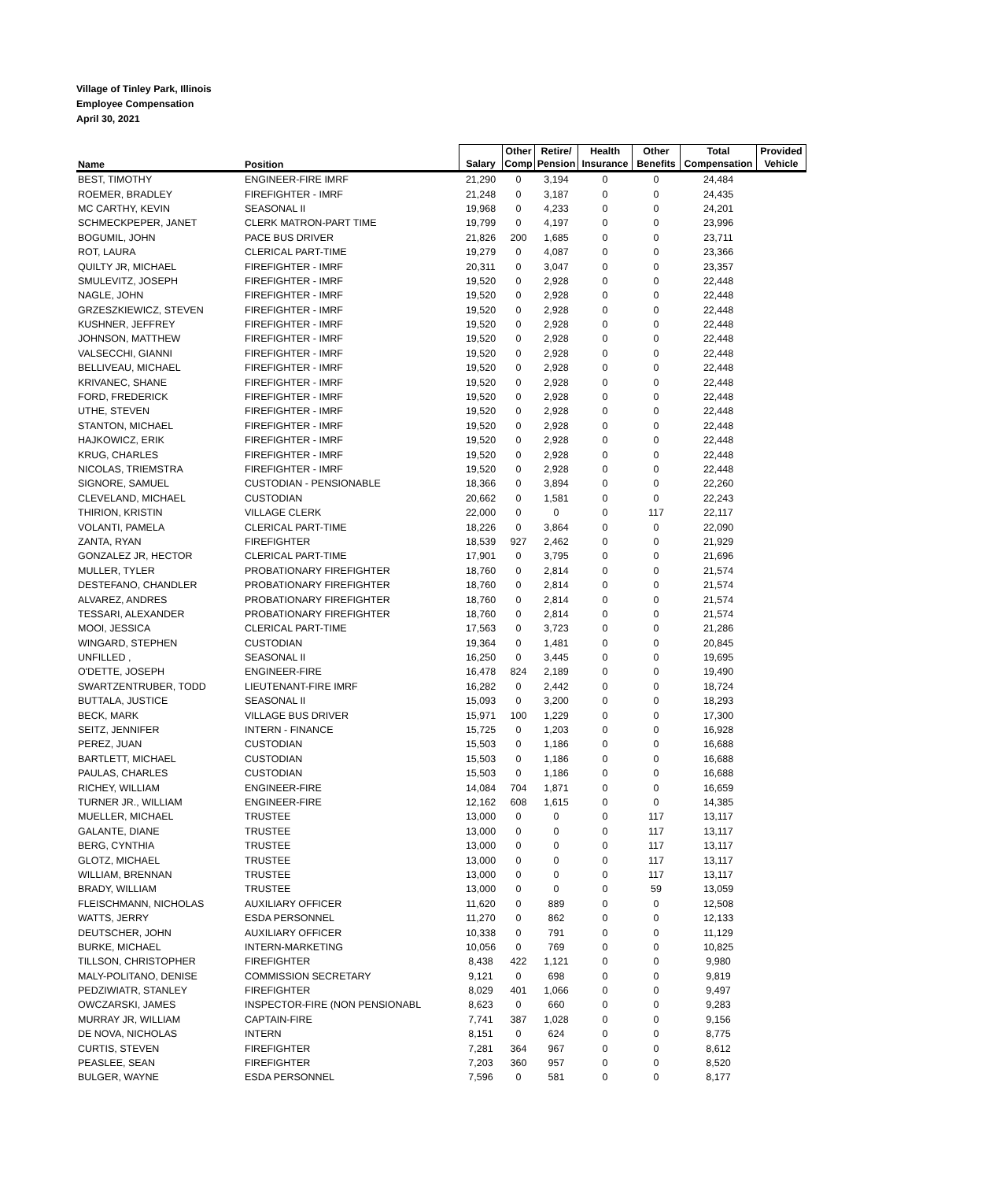Village of Tinley Park, Illinois
Employee Compensation
April 30, 2021
| Name | Position | Salary | Other Comp | Retire/ Pension | Health Insurance | Other Benefits | Total Compensation | Provided Vehicle |
| --- | --- | --- | --- | --- | --- | --- | --- | --- |
| BEST, TIMOTHY | ENGINEER-FIRE IMRF | 21,290 | 0 | 3,194 | 0 | 0 | 24,484 | |
| ROEMER, BRADLEY | FIREFIGHTER - IMRF | 21,248 | 0 | 3,187 | 0 | 0 | 24,435 | |
| MC CARTHY, KEVIN | SEASONAL II | 19,968 | 0 | 4,233 | 0 | 0 | 24,201 | |
| SCHMECKPEPER, JANET | CLERK MATRON-PART TIME | 19,799 | 0 | 4,197 | 0 | 0 | 23,996 | |
| BOGUMIL, JOHN | PACE BUS DRIVER | 21,826 | 200 | 1,685 | 0 | 0 | 23,711 | |
| ROT, LAURA | CLERICAL PART-TIME | 19,279 | 0 | 4,087 | 0 | 0 | 23,366 | |
| QUILTY JR, MICHAEL | FIREFIGHTER - IMRF | 20,311 | 0 | 3,047 | 0 | 0 | 23,357 | |
| SMULEVITZ, JOSEPH | FIREFIGHTER - IMRF | 19,520 | 0 | 2,928 | 0 | 0 | 22,448 | |
| NAGLE, JOHN | FIREFIGHTER - IMRF | 19,520 | 0 | 2,928 | 0 | 0 | 22,448 | |
| GRZESZKIEWICZ, STEVEN | FIREFIGHTER - IMRF | 19,520 | 0 | 2,928 | 0 | 0 | 22,448 | |
| KUSHNER, JEFFREY | FIREFIGHTER - IMRF | 19,520 | 0 | 2,928 | 0 | 0 | 22,448 | |
| JOHNSON, MATTHEW | FIREFIGHTER - IMRF | 19,520 | 0 | 2,928 | 0 | 0 | 22,448 | |
| VALSECCHI, GIANNI | FIREFIGHTER - IMRF | 19,520 | 0 | 2,928 | 0 | 0 | 22,448 | |
| BELLIVEAU, MICHAEL | FIREFIGHTER - IMRF | 19,520 | 0 | 2,928 | 0 | 0 | 22,448 | |
| KRIVANEC, SHANE | FIREFIGHTER - IMRF | 19,520 | 0 | 2,928 | 0 | 0 | 22,448 | |
| FORD, FREDERICK | FIREFIGHTER - IMRF | 19,520 | 0 | 2,928 | 0 | 0 | 22,448 | |
| UTHE, STEVEN | FIREFIGHTER - IMRF | 19,520 | 0 | 2,928 | 0 | 0 | 22,448 | |
| STANTON, MICHAEL | FIREFIGHTER - IMRF | 19,520 | 0 | 2,928 | 0 | 0 | 22,448 | |
| HAJKOWICZ, ERIK | FIREFIGHTER - IMRF | 19,520 | 0 | 2,928 | 0 | 0 | 22,448 | |
| KRUG, CHARLES | FIREFIGHTER - IMRF | 19,520 | 0 | 2,928 | 0 | 0 | 22,448 | |
| NICOLAS, TRIEMSTRA | FIREFIGHTER - IMRF | 19,520 | 0 | 2,928 | 0 | 0 | 22,448 | |
| SIGNORE, SAMUEL | CUSTODIAN - PENSIONABLE | 18,366 | 0 | 3,894 | 0 | 0 | 22,260 | |
| CLEVELAND, MICHAEL | CUSTODIAN | 20,662 | 0 | 1,581 | 0 | 0 | 22,243 | |
| THIRION, KRISTIN | VILLAGE CLERK | 22,000 | 0 | 0 | 0 | 117 | 22,117 | |
| VOLANTI, PAMELA | CLERICAL PART-TIME | 18,226 | 0 | 3,864 | 0 | 0 | 22,090 | |
| ZANTA, RYAN | FIREFIGHTER | 18,539 | 927 | 2,462 | 0 | 0 | 21,929 | |
| GONZALEZ JR, HECTOR | CLERICAL PART-TIME | 17,901 | 0 | 3,795 | 0 | 0 | 21,696 | |
| MULLER, TYLER | PROBATIONARY FIREFIGHTER | 18,760 | 0 | 2,814 | 0 | 0 | 21,574 | |
| DESTEFANO, CHANDLER | PROBATIONARY FIREFIGHTER | 18,760 | 0 | 2,814 | 0 | 0 | 21,574 | |
| ALVAREZ, ANDRES | PROBATIONARY FIREFIGHTER | 18,760 | 0 | 2,814 | 0 | 0 | 21,574 | |
| TESSARI, ALEXANDER | PROBATIONARY FIREFIGHTER | 18,760 | 0 | 2,814 | 0 | 0 | 21,574 | |
| MOOI, JESSICA | CLERICAL PART-TIME | 17,563 | 0 | 3,723 | 0 | 0 | 21,286 | |
| WINGARD, STEPHEN | CUSTODIAN | 19,364 | 0 | 1,481 | 0 | 0 | 20,845 | |
| UNFILLED , | SEASONAL II | 16,250 | 0 | 3,445 | 0 | 0 | 19,695 | |
| O'DETTE, JOSEPH | ENGINEER-FIRE | 16,478 | 824 | 2,189 | 0 | 0 | 19,490 | |
| SWARTZENTRUBER, TODD | LIEUTENANT-FIRE IMRF | 16,282 | 0 | 2,442 | 0 | 0 | 18,724 | |
| BUTTALA, JUSTICE | SEASONAL II | 15,093 | 0 | 3,200 | 0 | 0 | 18,293 | |
| BECK, MARK | VILLAGE BUS DRIVER | 15,971 | 100 | 1,229 | 0 | 0 | 17,300 | |
| SEITZ, JENNIFER | INTERN - FINANCE | 15,725 | 0 | 1,203 | 0 | 0 | 16,928 | |
| PEREZ, JUAN | CUSTODIAN | 15,503 | 0 | 1,186 | 0 | 0 | 16,688 | |
| BARTLETT, MICHAEL | CUSTODIAN | 15,503 | 0 | 1,186 | 0 | 0 | 16,688 | |
| PAULAS, CHARLES | CUSTODIAN | 15,503 | 0 | 1,186 | 0 | 0 | 16,688 | |
| RICHEY, WILLIAM | ENGINEER-FIRE | 14,084 | 704 | 1,871 | 0 | 0 | 16,659 | |
| TURNER JR., WILLIAM | ENGINEER-FIRE | 12,162 | 608 | 1,615 | 0 | 0 | 14,385 | |
| MUELLER, MICHAEL | TRUSTEE | 13,000 | 0 | 0 | 0 | 117 | 13,117 | |
| GALANTE, DIANE | TRUSTEE | 13,000 | 0 | 0 | 0 | 117 | 13,117 | |
| BERG, CYNTHIA | TRUSTEE | 13,000 | 0 | 0 | 0 | 117 | 13,117 | |
| GLOTZ, MICHAEL | TRUSTEE | 13,000 | 0 | 0 | 0 | 117 | 13,117 | |
| WILLIAM, BRENNAN | TRUSTEE | 13,000 | 0 | 0 | 0 | 117 | 13,117 | |
| BRADY, WILLIAM | TRUSTEE | 13,000 | 0 | 0 | 0 | 59 | 13,059 | |
| FLEISCHMANN, NICHOLAS | AUXILIARY OFFICER | 11,620 | 0 | 889 | 0 | 0 | 12,508 | |
| WATTS, JERRY | ESDA PERSONNEL | 11,270 | 0 | 862 | 0 | 0 | 12,133 | |
| DEUTSCHER, JOHN | AUXILIARY OFFICER | 10,338 | 0 | 791 | 0 | 0 | 11,129 | |
| BURKE, MICHAEL | INTERN-MARKETING | 10,056 | 0 | 769 | 0 | 0 | 10,825 | |
| TILLSON, CHRISTOPHER | FIREFIGHTER | 8,438 | 422 | 1,121 | 0 | 0 | 9,980 | |
| MALY-POLITANO, DENISE | COMMISSION SECRETARY | 9,121 | 0 | 698 | 0 | 0 | 9,819 | |
| PEDZIWIATR, STANLEY | FIREFIGHTER | 8,029 | 401 | 1,066 | 0 | 0 | 9,497 | |
| OWCZARSKI, JAMES | INSPECTOR-FIRE (NON PENSIONABL | 8,623 | 0 | 660 | 0 | 0 | 9,283 | |
| MURRAY JR, WILLIAM | CAPTAIN-FIRE | 7,741 | 387 | 1,028 | 0 | 0 | 9,156 | |
| DE NOVA, NICHOLAS | INTERN | 8,151 | 0 | 624 | 0 | 0 | 8,775 | |
| CURTIS, STEVEN | FIREFIGHTER | 7,281 | 364 | 967 | 0 | 0 | 8,612 | |
| PEASLEE, SEAN | FIREFIGHTER | 7,203 | 360 | 957 | 0 | 0 | 8,520 | |
| BULGER, WAYNE | ESDA PERSONNEL | 7,596 | 0 | 581 | 0 | 0 | 8,177 | |